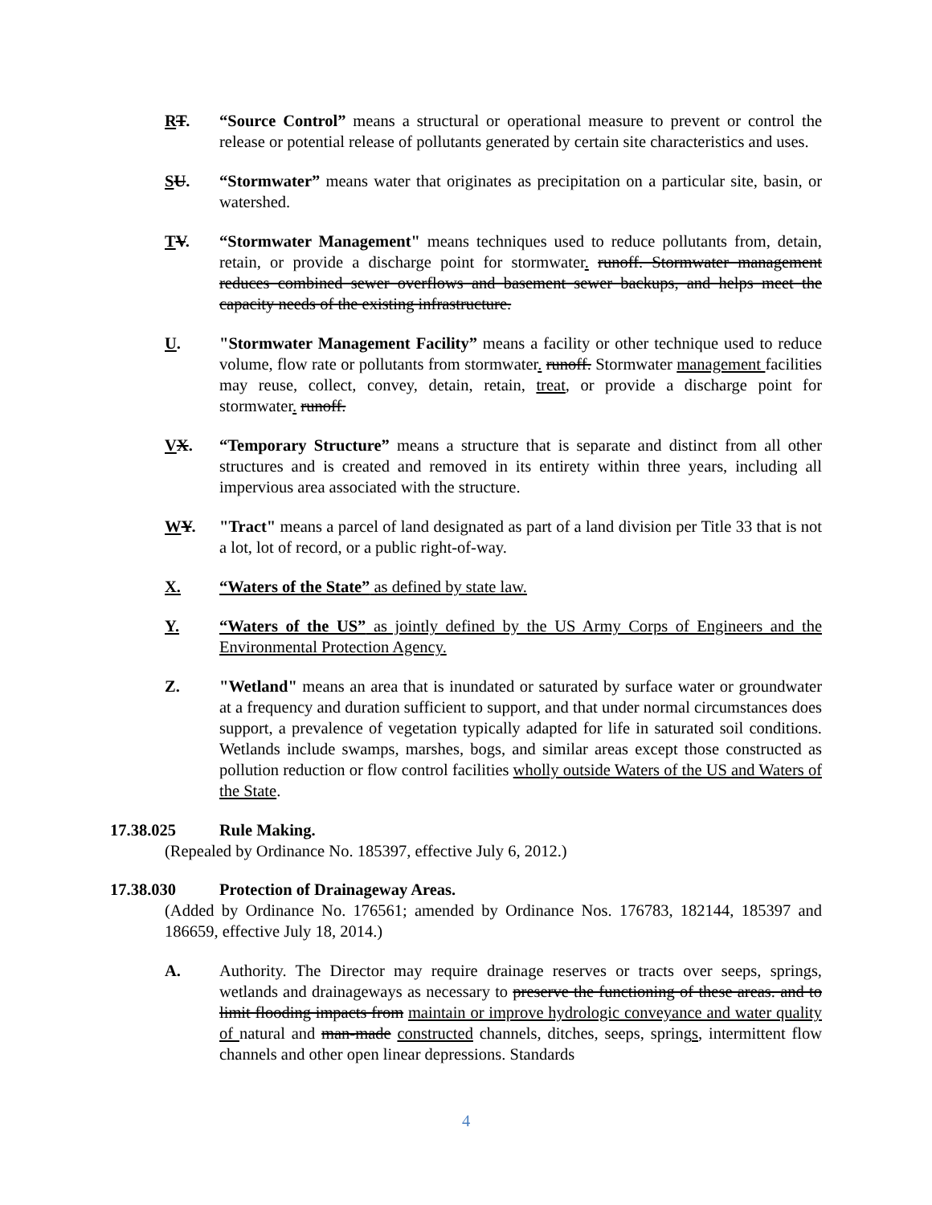RT. “Source Control” means a structural or operational measure to prevent or control the release or potential release of pollutants generated by certain site characteristics and uses.
SU. “Stormwater” means water that originates as precipitation on a particular site, basin, or watershed.
TV. “Stormwater Management" means techniques used to reduce pollutants from, detain, retain, or provide a discharge point for stormwater. runoff. Stormwater management reduces combined sewer overflows and basement sewer backups, and helps meet the capacity needs of the existing infrastructure.
U. "Stormwater Management Facility” means a facility or other technique used to reduce volume, flow rate or pollutants from stormwater. runoff. Stormwater management facilities may reuse, collect, convey, detain, retain, treat, or provide a discharge point for stormwater. runoff.
VX. “Temporary Structure” means a structure that is separate and distinct from all other structures and is created and removed in its entirety within three years, including all impervious area associated with the structure.
WY. "Tract" means a parcel of land designated as part of a land division per Title 33 that is not a lot, lot of record, or a public right-of-way.
X. “Waters of the State” as defined by state law.
Y. “Waters of the US” as jointly defined by the US Army Corps of Engineers and the Environmental Protection Agency.
Z. "Wetland" means an area that is inundated or saturated by surface water or groundwater at a frequency and duration sufficient to support, and that under normal circumstances does support, a prevalence of vegetation typically adapted for life in saturated soil conditions. Wetlands include swamps, marshes, bogs, and similar areas except those constructed as pollution reduction or flow control facilities wholly outside Waters of the US and Waters of the State.
17.38.025 Rule Making.
(Repealed by Ordinance No. 185397, effective July 6, 2012.)
17.38.030 Protection of Drainageway Areas.
(Added by Ordinance No. 176561; amended by Ordinance Nos. 176783, 182144, 185397 and 186659, effective July 18, 2014.)
A. Authority. The Director may require drainage reserves or tracts over seeps, springs, wetlands and drainageways as necessary to preserve the functioning of these areas. and to limit flooding impacts from maintain or improve hydrologic conveyance and water quality of natural and man-made constructed channels, ditches, seeps, springs, intermittent flow channels and other open linear depressions. Standards
4